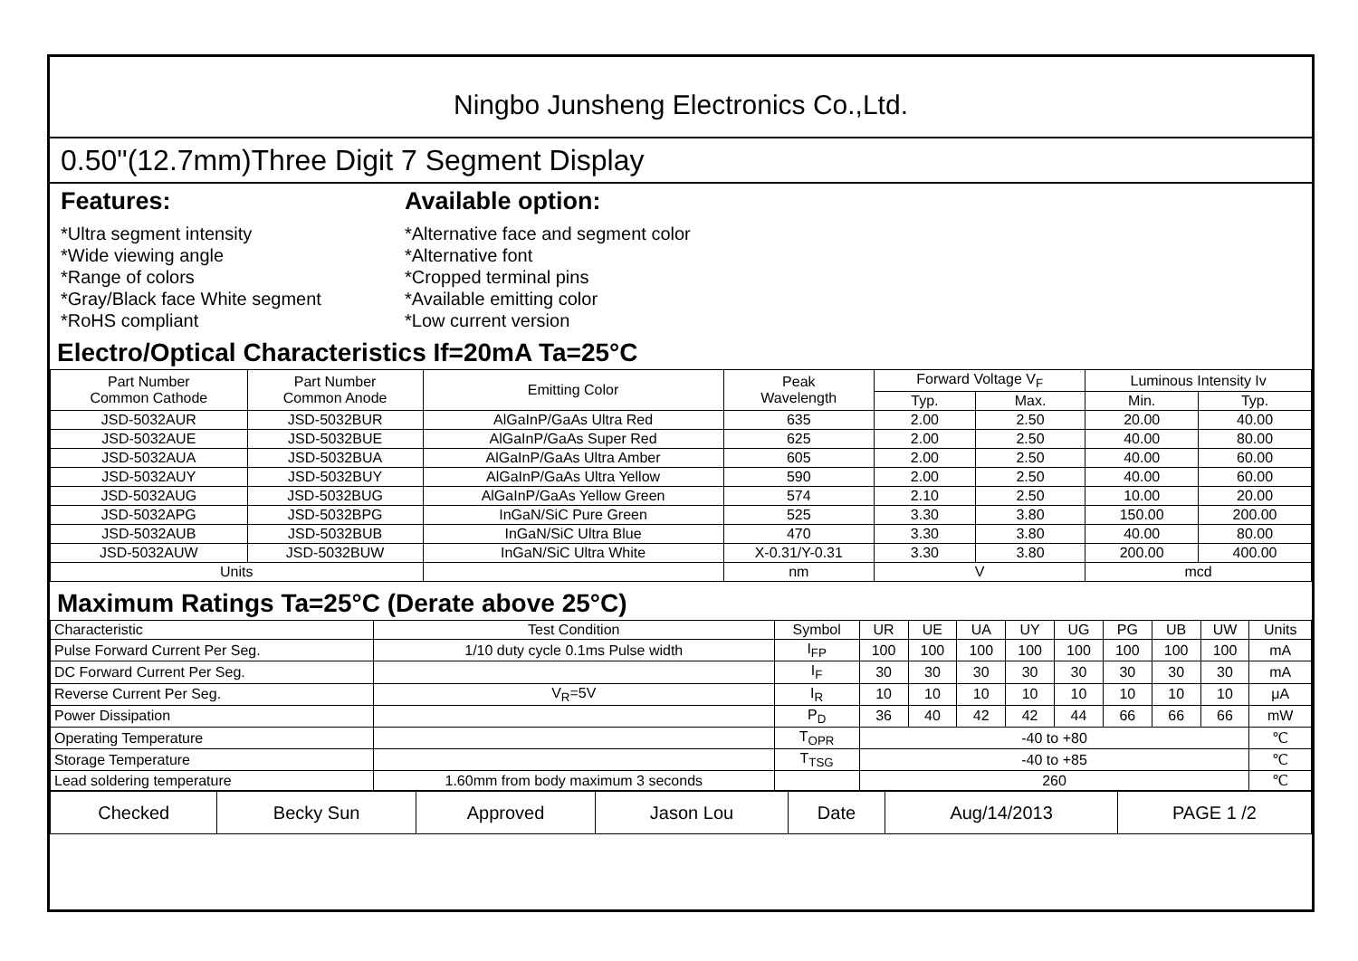Ningbo Junsheng Electronics Co.,Ltd.
0.50"(12.7mm)Three Digit 7 Segment Display
Features:
*Ultra segment intensity
*Wide viewing angle
*Range of colors
*Gray/Black face White segment
*RoHS compliant
Available option:
*Alternative face and segment color
*Alternative font
*Cropped terminal pins
*Available emitting color
*Low current version
Electro/Optical Characteristics If=20mA Ta=25°C
| Part Number Common Cathode | Part Number Common Anode | Emitting Color | Peak Wavelength | Forward Voltage V<sub>F</sub> | | Luminous Intensity Iv | |
| --- | --- | --- | --- | --- | --- | --- | --- |
| | | | | Typ. | Max. | Min. | Typ. |
| JSD-5032AUR | JSD-5032BUR | AlGaInP/GaAs Ultra Red | 635 | 2.00 | 2.50 | 20.00 | 40.00 |
| JSD-5032AUE | JSD-5032BUE | AlGaInP/GaAs Super Red | 625 | 2.00 | 2.50 | 40.00 | 80.00 |
| JSD-5032AUA | JSD-5032BUA | AlGaInP/GaAs Ultra Amber | 605 | 2.00 | 2.50 | 40.00 | 60.00 |
| JSD-5032AUY | JSD-5032BUY | AlGaInP/GaAs Ultra Yellow | 590 | 2.00 | 2.50 | 40.00 | 60.00 |
| JSD-5032AUG | JSD-5032BUG | AlGaInP/GaAs Yellow Green | 574 | 2.10 | 2.50 | 10.00 | 20.00 |
| JSD-5032APG | JSD-5032BPG | InGaN/SiC Pure Green | 525 | 3.30 | 3.80 | 150.00 | 200.00 |
| JSD-5032AUB | JSD-5032BUB | InGaN/SiC Ultra Blue | 470 | 3.30 | 3.80 | 40.00 | 80.00 |
| JSD-5032AUW | JSD-5032BUW | InGaN/SiC Ultra White | X-0.31/Y-0.31 | 3.30 | 3.80 | 200.00 | 400.00 |
| Units | | | nm | V | | mcd | |
Maximum Ratings Ta=25°C (Derate above 25°C)
| Characteristic | Test Condition | Symbol | UR | UE | UA | UY | UG | PG | UB | UW | Units |
| Pulse Forward Current Per Seg. | 1/10 duty cycle 0.1ms Pulse width | I<sub>FP</sub> | 100 | 100 | 100 | 100 | 100 | 100 | 100 | 100 | mA |
| DC Forward Current Per Seg. | | I<sub>F</sub> | 30 | 30 | 30 | 30 | 30 | 30 | 30 | 30 | mA |
| Reverse Current Per Seg. | V<sub>R</sub>=5V | I<sub>R</sub> | 10 | 10 | 10 | 10 | 10 | 10 | 10 | 10 | μA |
| Power Dissipation | | P<sub>D</sub> | 36 | 40 | 42 | 42 | 44 | 66 | 66 | 66 | mW |
| Operating Temperature | | T<sub>OPR</sub> | -40 to +80 | | | | | | | | ℃ |
| Storage Temperature | | T<sub>TSG</sub> | -40 to +85 | | | | | | | | ℃ |
| Lead soldering temperature | 1.60mm from body maximum 3 seconds | | 260 | | | | | | | | ℃ |
| Checked | Becky Sun | Approved | Jason Lou | Date | Aug/14/2013 | PAGE 1 /2 |